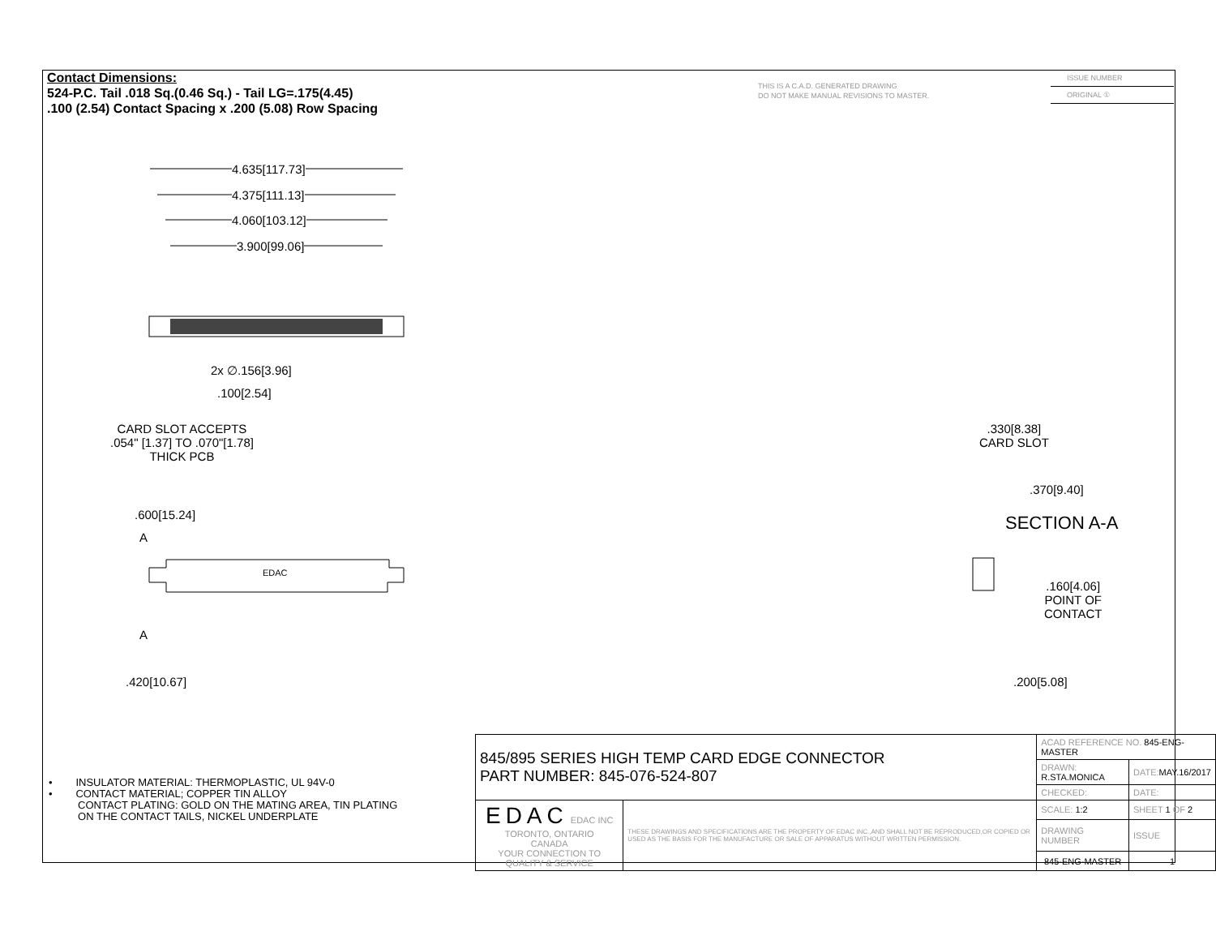Contact Dimensions:
524-P.C. Tail .018 Sq.(0.46 Sq.) - Tail LG=.175(4.45)
.100 (2.54) Contact Spacing x .200 (5.08) Row Spacing
THIS IS A C.A.D. GENERATED DRAWING
DO NOT MAKE MANUAL REVISIONS TO MASTER.
ISSUE NUMBER
ORIGINAL ①
4.635[117.73]
4.375[111.13]
4.060[103.12]
3.900[99.06]
2x ∅.156[3.96]
.100[2.54]
CARD SLOT ACCEPTS
.054" [1.37] TO .070"[1.78]
THICK PCB
.600[15.24]
A
EDAC
A
.420[10.67]
.330[8.38]
CARD SLOT
.370[9.40]
SECTION A-A
.160[4.06]
POINT OF
CONTACT
.200[5.08]
• INSULATOR MATERIAL: THERMOPLASTIC, UL 94V-0
• CONTACT MATERIAL; COPPER TIN ALLOY
CONTACT PLATING: GOLD ON THE MATING AREA, TIN PLATING
ON THE CONTACT TAILS, NICKEL UNDERPLATE
| 845/895 SERIES HIGH TEMP CARD EDGE CONNECTOR PART NUMBER: 845-076-524-807 | | ACAD REFERENCE NO. 845-ENG-MASTER | | |
| | | DRAWN: R.STA.MONICA | DATE: MAY.16/2017 | |
| | | CHECKED: | DATE: | |
| EDAC EDAC INC TORONTO, ONTARIO CANADA YOUR CONNECTION TO QUALITY & SERVICE | THESE DRAWINGS AND SPECIFICATIONS ARE THE PROPERTY OF EDAC INC.,AND SHALL NOT BE REPRODUCED,OR COPIED OR USED AS THE BASIS FOR THE MANUFACTURE OR SALE OF APPARATUS WITHOUT WRITTEN PERMISSION. | SCALE: 1:2 | SHEET 1 OF 2 | |
| | | DRAWING NUMBER | | ISSUE |
| | | 845-ENG-MASTER | | 1 |